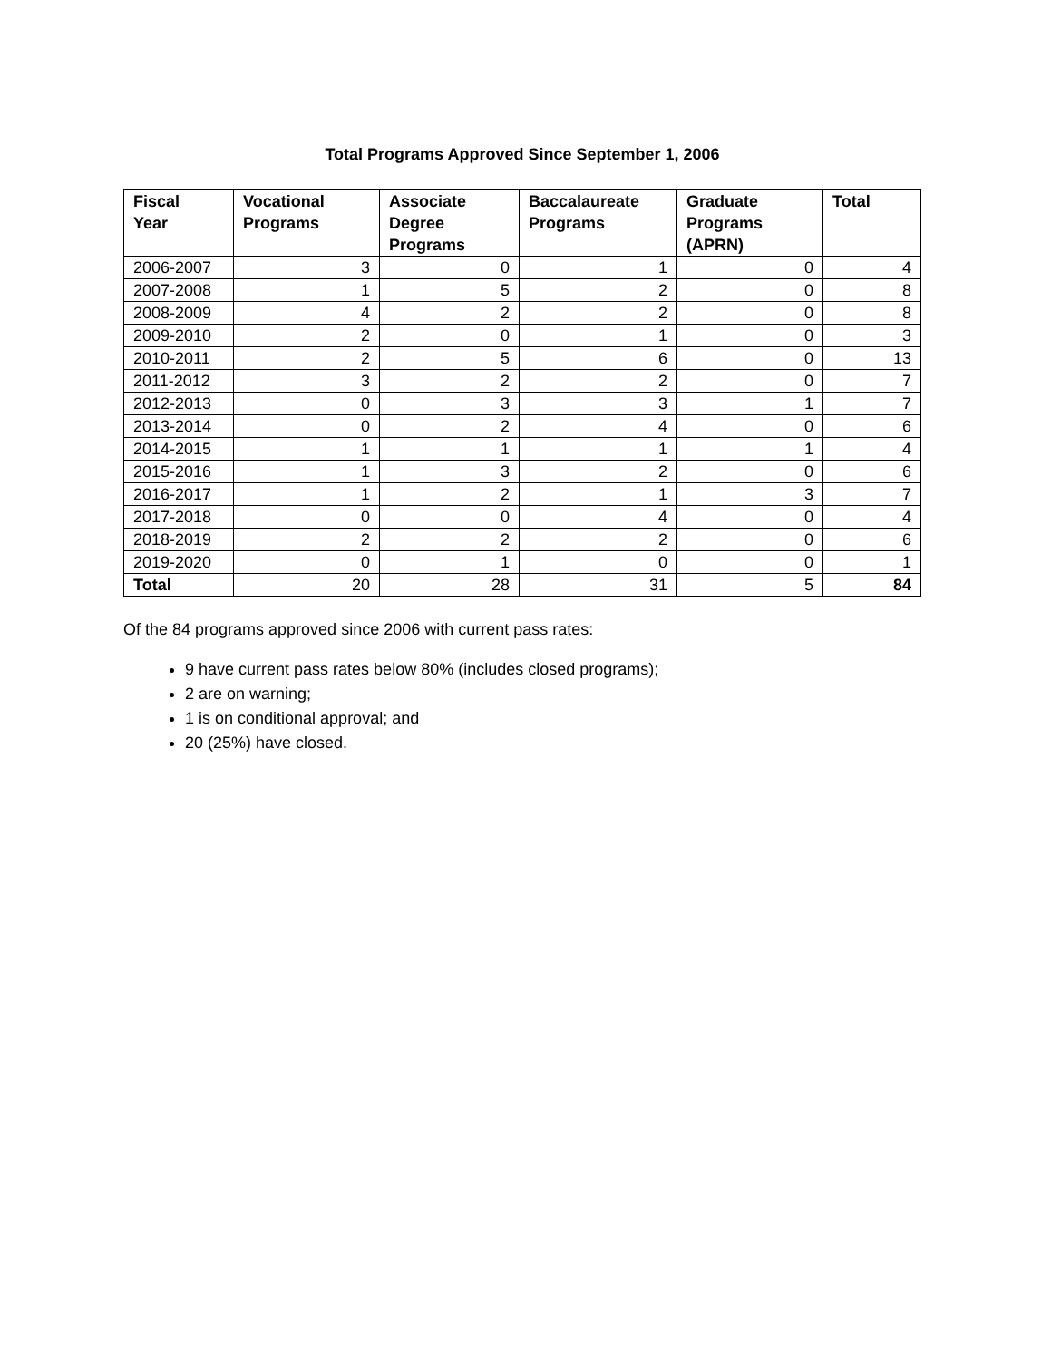Total Programs Approved Since September 1, 2006
| Fiscal Year | Vocational Programs | Associate Degree Programs | Baccalaureate Programs | Graduate Programs (APRN) | Total |
| --- | --- | --- | --- | --- | --- |
| 2006-2007 | 3 | 0 | 1 | 0 | 4 |
| 2007-2008 | 1 | 5 | 2 | 0 | 8 |
| 2008-2009 | 4 | 2 | 2 | 0 | 8 |
| 2009-2010 | 2 | 0 | 1 | 0 | 3 |
| 2010-2011 | 2 | 5 | 6 | 0 | 13 |
| 2011-2012 | 3 | 2 | 2 | 0 | 7 |
| 2012-2013 | 0 | 3 | 3 | 1 | 7 |
| 2013-2014 | 0 | 2 | 4 | 0 | 6 |
| 2014-2015 | 1 | 1 | 1 | 1 | 4 |
| 2015-2016 | 1 | 3 | 2 | 0 | 6 |
| 2016-2017 | 1 | 2 | 1 | 3 | 7 |
| 2017-2018 | 0 | 0 | 4 | 0 | 4 |
| 2018-2019 | 2 | 2 | 2 | 0 | 6 |
| 2019-2020 | 0 | 1 | 0 | 0 | 1 |
| Total | 20 | 28 | 31 | 5 | 84 |
Of the 84 programs approved since 2006 with current pass rates:
9 have current pass rates below 80% (includes closed programs);
2 are on warning;
1 is on conditional approval; and
20 (25%) have closed.